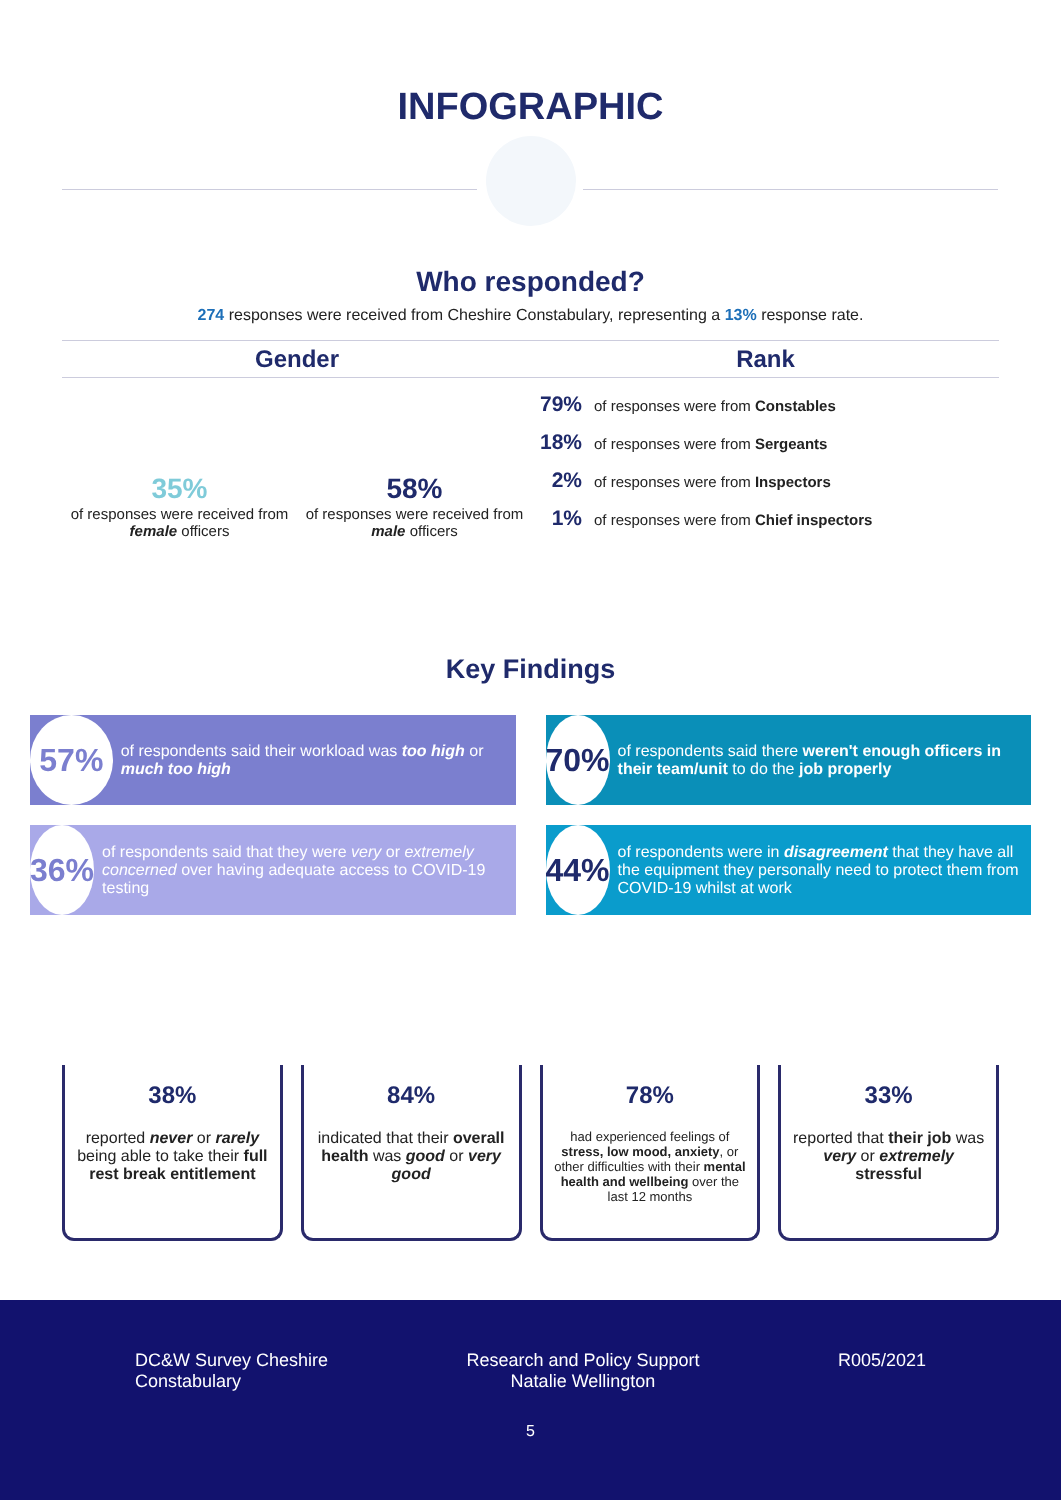INFOGRAPHIC
Who responded?
274 responses were received from Cheshire Constabulary, representing a 13% response rate.
Gender
35%
of responses were received from female officers
58%
of responses were received from male officers
Rank
79% of responses were from Constables
18% of responses were from Sergeants
2% of responses were from Inspectors
1% of responses were from Chief inspectors
Key Findings
57% of respondents said their workload was too high or much too high
70% of respondents said there weren't enough officers in their team/unit to do the job properly
36% of respondents said that they were very or extremely concerned over having adequate access to COVID-19 testing
44% of respondents were in disagreement that they have all the equipment they personally need to protect them from COVID-19 whilst at work
38%
reported never or rarely being able to take their full rest break entitlement
84%
indicated that their overall health was good or very good
78%
had experienced feelings of stress, low mood, anxiety, or other difficulties with their mental health and wellbeing over the last 12 months
33%
reported that their job was very or extremely stressful
DC&W Survey Cheshire
Constabulary
Research and Policy Support
Natalie Wellington
R005/2021
5